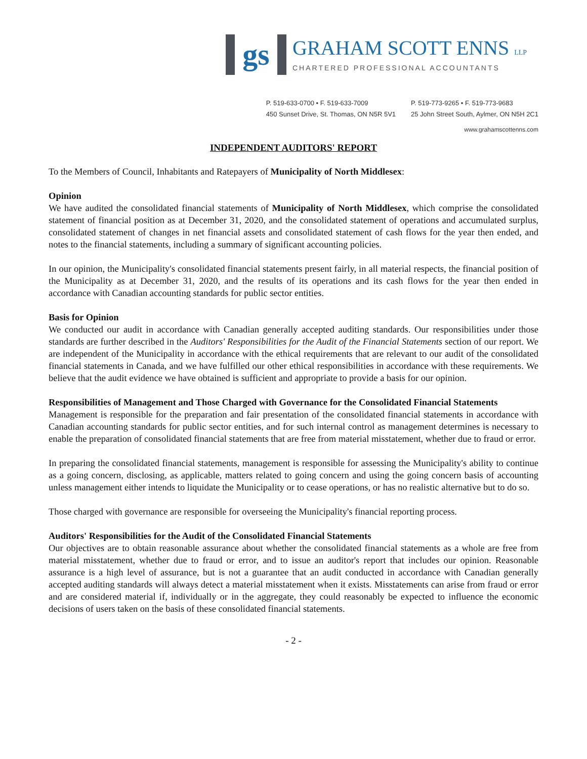gs
GRAHAM SCOTT ENNS LLP
CHARTERED PROFESSIONAL ACCOUNTANTS
P. 519-633-0700 • F. 519-633-7009
450 Sunset Drive, St. Thomas, ON N5R 5V1
P. 519-773-9265 • F. 519-773-9683
25 John Street South, Aylmer, ON N5H 2C1
www.grahamscottenns.com
INDEPENDENT AUDITORS' REPORT
To the Members of Council, Inhabitants and Ratepayers of Municipality of North Middlesex:
Opinion
We have audited the consolidated financial statements of Municipality of North Middlesex, which comprise the consolidated statement of financial position as at December 31, 2020, and the consolidated statement of operations and accumulated surplus, consolidated statement of changes in net financial assets and consolidated statement of cash flows for the year then ended, and notes to the financial statements, including a summary of significant accounting policies.
In our opinion, the Municipality's consolidated financial statements present fairly, in all material respects, the financial position of the Municipality as at December 31, 2020, and the results of its operations and its cash flows for the year then ended in accordance with Canadian accounting standards for public sector entities.
Basis for Opinion
We conducted our audit in accordance with Canadian generally accepted auditing standards. Our responsibilities under those standards are further described in the Auditors' Responsibilities for the Audit of the Financial Statements section of our report. We are independent of the Municipality in accordance with the ethical requirements that are relevant to our audit of the consolidated financial statements in Canada, and we have fulfilled our other ethical responsibilities in accordance with these requirements. We believe that the audit evidence we have obtained is sufficient and appropriate to provide a basis for our opinion.
Responsibilities of Management and Those Charged with Governance for the Consolidated Financial Statements
Management is responsible for the preparation and fair presentation of the consolidated financial statements in accordance with Canadian accounting standards for public sector entities, and for such internal control as management determines is necessary to enable the preparation of consolidated financial statements that are free from material misstatement, whether due to fraud or error.
In preparing the consolidated financial statements, management is responsible for assessing the Municipality's ability to continue as a going concern, disclosing, as applicable, matters related to going concern and using the going concern basis of accounting unless management either intends to liquidate the Municipality or to cease operations, or has no realistic alternative but to do so.
Those charged with governance are responsible for overseeing the Municipality's financial reporting process.
Auditors' Responsibilities for the Audit of the Consolidated Financial Statements
Our objectives are to obtain reasonable assurance about whether the consolidated financial statements as a whole are free from material misstatement, whether due to fraud or error, and to issue an auditor's report that includes our opinion. Reasonable assurance is a high level of assurance, but is not a guarantee that an audit conducted in accordance with Canadian generally accepted auditing standards will always detect a material misstatement when it exists. Misstatements can arise from fraud or error and are considered material if, individually or in the aggregate, they could reasonably be expected to influence the economic decisions of users taken on the basis of these consolidated financial statements.
- 2 -